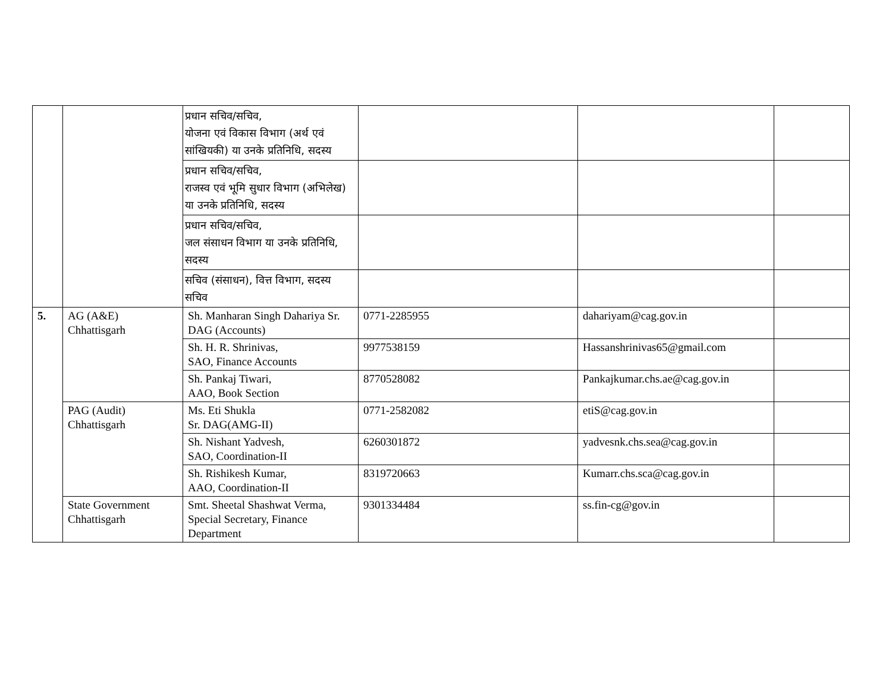| | | प्रधान सचिव/सचिव, योजना एवं विकास विभाग (अर्थ एवं सांखियकी) या उनके प्रतिनिधि, सदस्य | | | |
| | | प्रधान सचिव/सचिव, राजस्व एवं भूमि सुधार विभाग (अभिलेख) या उनके प्रतिनिधि, सदस्य | | | |
| | | प्रधान सचिव/सचिव, जल संसाधन विभाग या उनके प्रतिनिधि, सदस्य | | | |
| | | सचिव (संसाधन), वित्त विभाग, सदस्य सचिव | | | |
| 5. | AG (A&E) Chhattisgarh | Sh. Manharan Singh Dahariya Sr. DAG (Accounts) | 0771-2285955 | dahariyam@cag.gov.in | |
| | | Sh. H. R. Shrinivas, SAO, Finance Accounts | 9977538159 | Hassanshrinivas65@gmail.com | |
| | | Sh. Pankaj Tiwari, AAO, Book Section | 8770528082 | Pankajkumar.chs.ae@cag.gov.in | |
| | PAG (Audit) Chhattisgarh | Ms. Eti Shukla Sr. DAG(AMG-II) | 0771-2582082 | etiS@cag.gov.in | |
| | | Sh. Nishant Yadvesh, SAO, Coordination-II | 6260301872 | yadvesnk.chs.sea@cag.gov.in | |
| | | Sh. Rishikesh Kumar, AAO, Coordination-II | 8319720663 | Kumarr.chs.sca@cag.gov.in | |
| | State Government Chhattisgarh | Smt. Sheetal Shashwat Verma, Special Secretary, Finance Department | 9301334484 | ss.fin-cg@gov.in | |